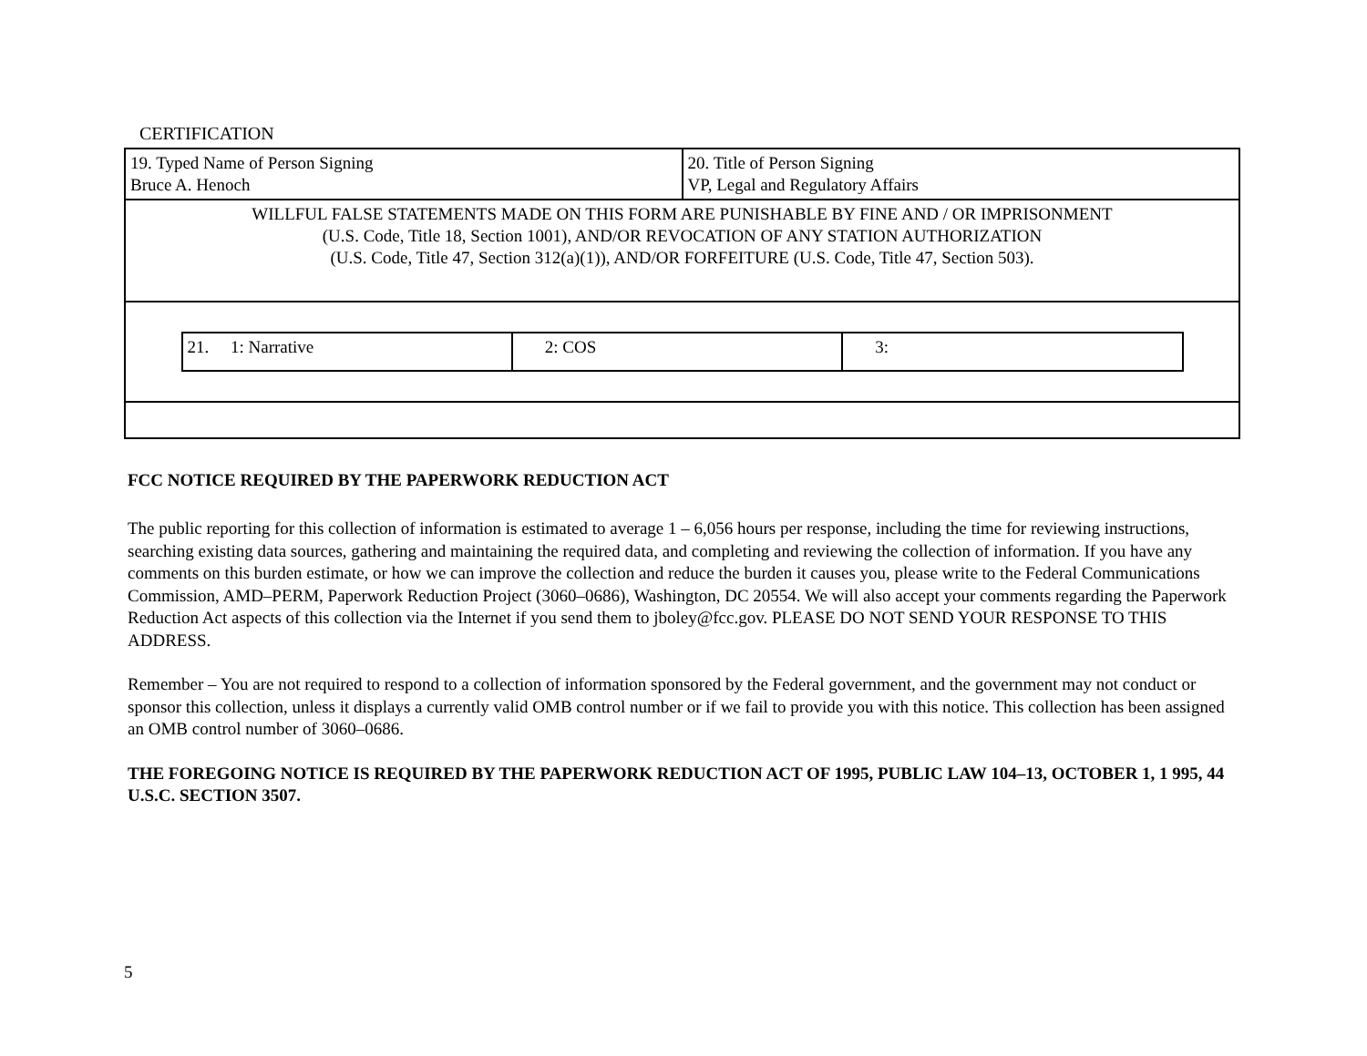CERTIFICATION
| 19. Typed Name of Person Signing Bruce A. Henoch | 20. Title of Person Signing VP, Legal and Regulatory Affairs |
| WILLFUL FALSE STATEMENTS MADE ON THIS FORM ARE PUNISHABLE BY FINE AND / OR IMPRISONMENT (U.S. Code, Title 18, Section 1001), AND/OR REVOCATION OF ANY STATION AUTHORIZATION (U.S. Code, Title 47, Section 312(a)(1)), AND/OR FORFEITURE (U.S. Code, Title 47, Section 503). | |
| / 21. 1: Narrative / 2: COS / 3: / | |
FCC NOTICE REQUIRED BY THE PAPERWORK REDUCTION ACT
The public reporting for this collection of information is estimated to average 1 – 6,056 hours per response, including the time for reviewing instructions, searching existing data sources, gathering and maintaining the required data, and completing and reviewing the collection of information. If you have any comments on this burden estimate, or how we can improve the collection and reduce the burden it causes you, please write to the Federal Communications Commission, AMD–PERM, Paperwork Reduction Project (3060–0686), Washington, DC 20554. We will also accept your comments regarding the Paperwork Reduction Act aspects of this collection via the Internet if you send them to jboley@fcc.gov. PLEASE DO NOT SEND YOUR RESPONSE TO THIS ADDRESS.
Remember – You are not required to respond to a collection of information sponsored by the Federal government, and the government may not conduct or sponsor this collection, unless it displays a currently valid OMB control number or if we fail to provide you with this notice. This collection has been assigned an OMB control number of 3060–0686.
THE FOREGOING NOTICE IS REQUIRED BY THE PAPERWORK REDUCTION ACT OF 1995, PUBLIC LAW 104–13, OCTOBER 1, 1 995, 44 U.S.C. SECTION 3507.
5